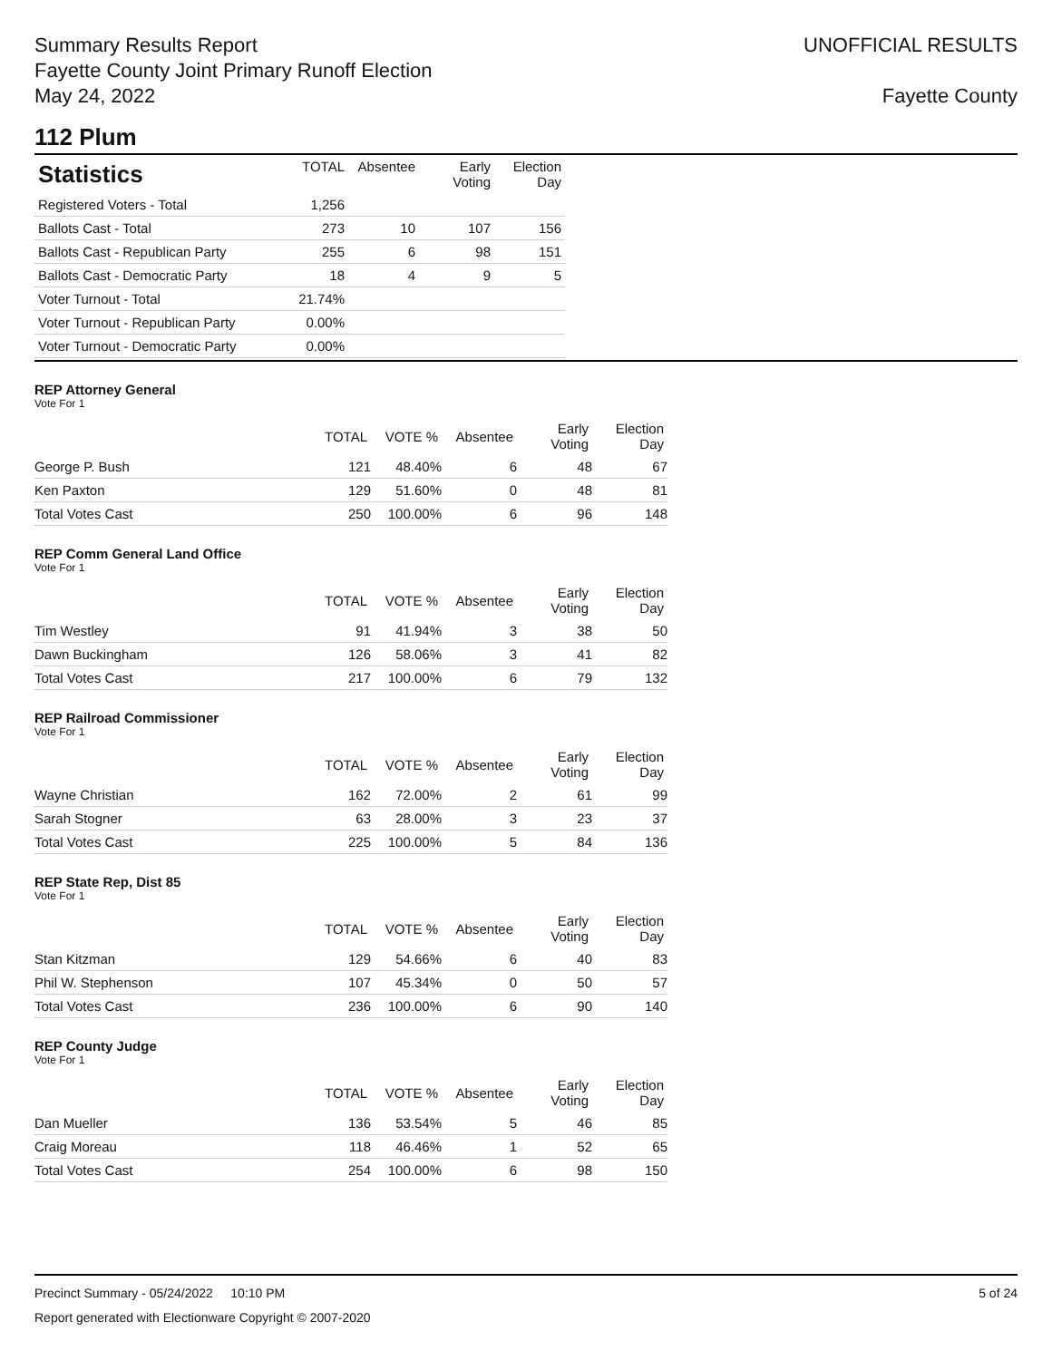Summary Results Report
Fayette County Joint Primary Runoff Election
May 24, 2022
UNOFFICIAL RESULTS
Fayette County
112 Plum
| Statistics | TOTAL | Absentee | Early Voting | Election Day |
| --- | --- | --- | --- | --- |
| Registered Voters - Total | 1,256 | | | |
| Ballots Cast - Total | 273 | 10 | 107 | 156 |
| Ballots Cast - Republican Party | 255 | 6 | 98 | 151 |
| Ballots Cast - Democratic Party | 18 | 4 | 9 | 5 |
| Voter Turnout - Total | 21.74% | | | |
| Voter Turnout - Republican Party | 0.00% | | | |
| Voter Turnout - Democratic Party | 0.00% | | | |
REP Attorney General
Vote For 1
| | TOTAL | VOTE % | Absentee | Early Voting | Election Day |
| --- | --- | --- | --- | --- | --- |
| George P. Bush | 121 | 48.40% | 6 | 48 | 67 |
| Ken Paxton | 129 | 51.60% | 0 | 48 | 81 |
| Total Votes Cast | 250 | 100.00% | 6 | 96 | 148 |
REP Comm General Land Office
Vote For 1
| | TOTAL | VOTE % | Absentee | Early Voting | Election Day |
| --- | --- | --- | --- | --- | --- |
| Tim Westley | 91 | 41.94% | 3 | 38 | 50 |
| Dawn Buckingham | 126 | 58.06% | 3 | 41 | 82 |
| Total Votes Cast | 217 | 100.00% | 6 | 79 | 132 |
REP Railroad Commissioner
Vote For 1
| | TOTAL | VOTE % | Absentee | Early Voting | Election Day |
| --- | --- | --- | --- | --- | --- |
| Wayne Christian | 162 | 72.00% | 2 | 61 | 99 |
| Sarah Stogner | 63 | 28.00% | 3 | 23 | 37 |
| Total Votes Cast | 225 | 100.00% | 5 | 84 | 136 |
REP State Rep, Dist 85
Vote For 1
| | TOTAL | VOTE % | Absentee | Early Voting | Election Day |
| --- | --- | --- | --- | --- | --- |
| Stan Kitzman | 129 | 54.66% | 6 | 40 | 83 |
| Phil W. Stephenson | 107 | 45.34% | 0 | 50 | 57 |
| Total Votes Cast | 236 | 100.00% | 6 | 90 | 140 |
REP County Judge
Vote For 1
| | TOTAL | VOTE % | Absentee | Early Voting | Election Day |
| --- | --- | --- | --- | --- | --- |
| Dan Mueller | 136 | 53.54% | 5 | 46 | 85 |
| Craig Moreau | 118 | 46.46% | 1 | 52 | 65 |
| Total Votes Cast | 254 | 100.00% | 6 | 98 | 150 |
Precinct Summary - 05/24/2022 10:10 PM 5 of 24
Report generated with Electionware Copyright © 2007-2020